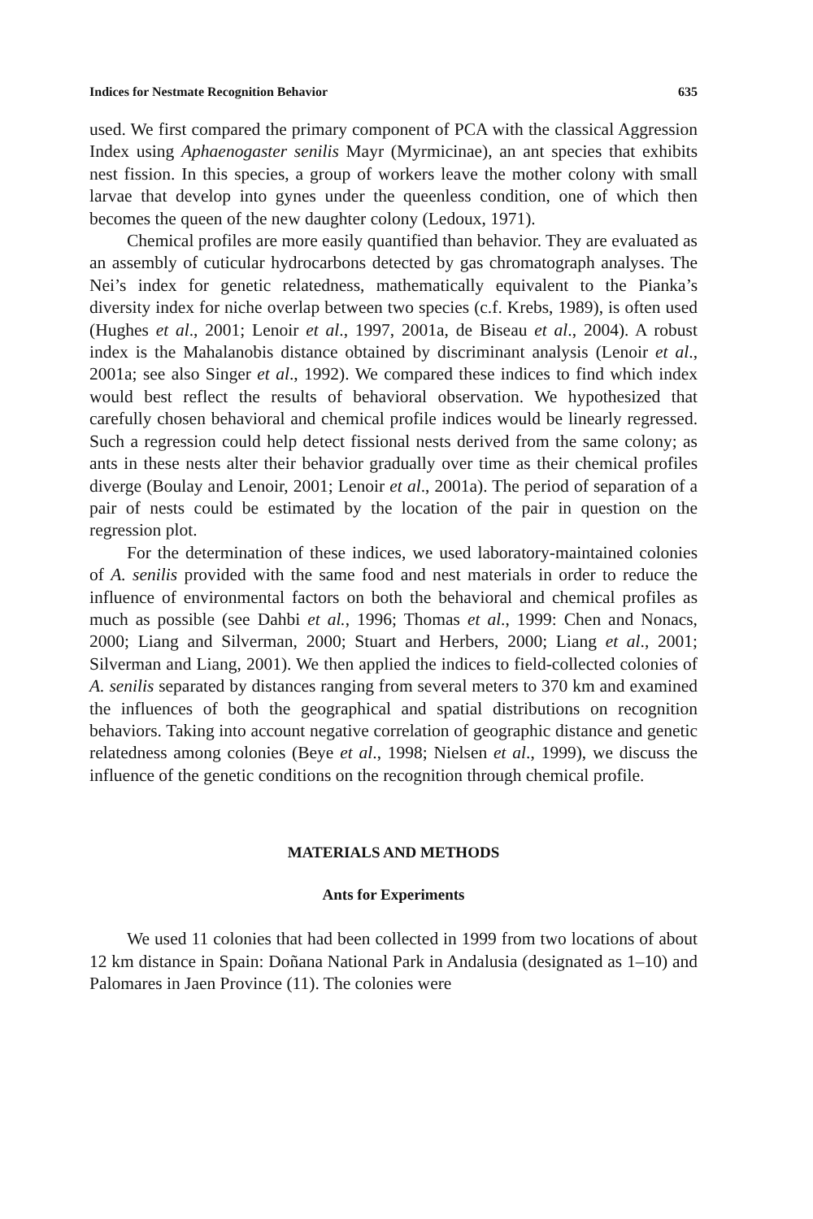Indices for Nestmate Recognition Behavior 635
used. We first compared the primary component of PCA with the classical Aggression Index using Aphaenogaster senilis Mayr (Myrmicinae), an ant species that exhibits nest fission. In this species, a group of workers leave the mother colony with small larvae that develop into gynes under the queenless condition, one of which then becomes the queen of the new daughter colony (Ledoux, 1971).
Chemical profiles are more easily quantified than behavior. They are evaluated as an assembly of cuticular hydrocarbons detected by gas chromatograph analyses. The Nei’s index for genetic relatedness, mathematically equivalent to the Pianka’s diversity index for niche overlap between two species (c.f. Krebs, 1989), is often used (Hughes et al., 2001; Lenoir et al., 1997, 2001a, de Biseau et al., 2004). A robust index is the Mahalanobis distance obtained by discriminant analysis (Lenoir et al., 2001a; see also Singer et al., 1992). We compared these indices to find which index would best reflect the results of behavioral observation. We hypothesized that carefully chosen behavioral and chemical profile indices would be linearly regressed. Such a regression could help detect fissional nests derived from the same colony; as ants in these nests alter their behavior gradually over time as their chemical profiles diverge (Boulay and Lenoir, 2001; Lenoir et al., 2001a). The period of separation of a pair of nests could be estimated by the location of the pair in question on the regression plot.
For the determination of these indices, we used laboratory-maintained colonies of A. senilis provided with the same food and nest materials in order to reduce the influence of environmental factors on both the behavioral and chemical profiles as much as possible (see Dahbi et al., 1996; Thomas et al., 1999: Chen and Nonacs, 2000; Liang and Silverman, 2000; Stuart and Herbers, 2000; Liang et al., 2001; Silverman and Liang, 2001). We then applied the indices to field-collected colonies of A. senilis separated by distances ranging from several meters to 370 km and examined the influences of both the geographical and spatial distributions on recognition behaviors. Taking into account negative correlation of geographic distance and genetic relatedness among colonies (Beye et al., 1998; Nielsen et al., 1999), we discuss the influence of the genetic conditions on the recognition through chemical profile.
MATERIALS AND METHODS
Ants for Experiments
We used 11 colonies that had been collected in 1999 from two locations of about 12 km distance in Spain: Doñana National Park in Andalusia (designated as 1–10) and Palomares in Jaen Province (11). The colonies were